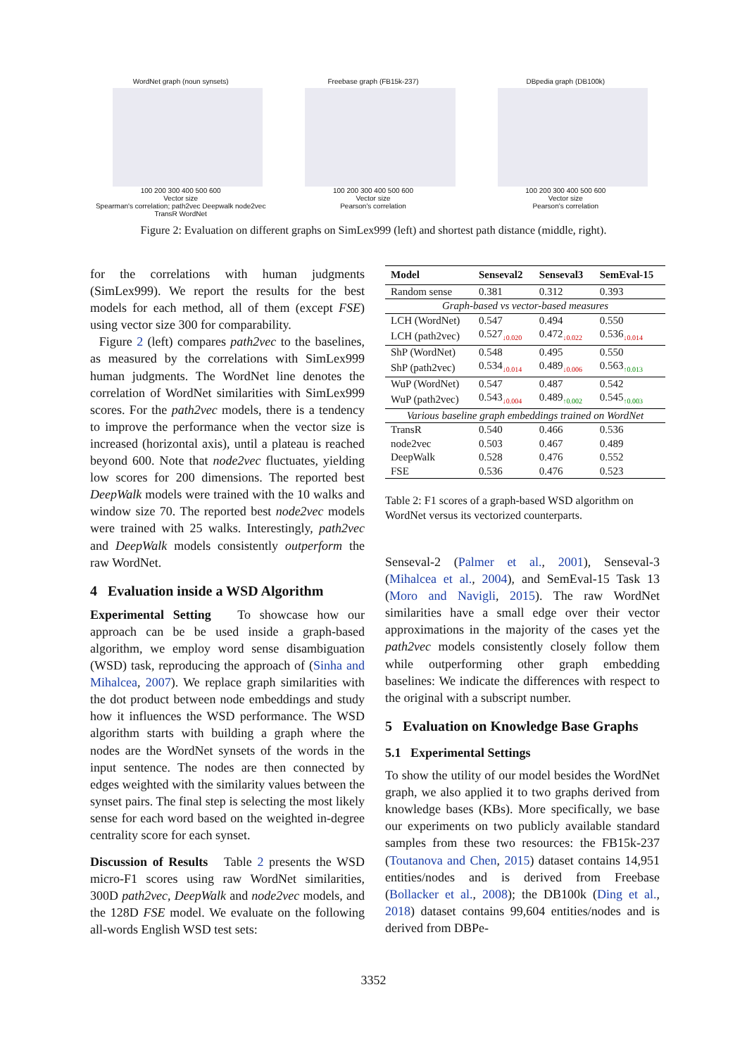WordNet graph (noun synsets)
100 200 300 400 500 600
Vector size
Spearman's correlation; path2vec Deepwalk node2vec TransR WordNet
Freebase graph (FB15k-237)
100 200 300 400 500 600
Vector size
Pearson's correlation
DBpedia graph (DB100k)
100 200 300 400 500 600
Vector size
Pearson's correlation
Figure 2: Evaluation on different graphs on SimLex999 (left) and shortest path distance (middle, right).
for the correlations with human judgments (SimLex999). We report the results for the best models for each method, all of them (except FSE) using vector size 300 for comparability.
Figure 2 (left) compares path2vec to the baselines, as measured by the correlations with SimLex999 human judgments. The WordNet line denotes the correlation of WordNet similarities with SimLex999 scores. For the path2vec models, there is a tendency to improve the performance when the vector size is increased (horizontal axis), until a plateau is reached beyond 600. Note that node2vec fluctuates, yielding low scores for 200 dimensions. The reported best DeepWalk models were trained with the 10 walks and window size 70. The reported best node2vec models were trained with 25 walks. Interestingly, path2vec and DeepWalk models consistently outperform the raw WordNet.
4 Evaluation inside a WSD Algorithm
Experimental Setting To showcase how our approach can be be used inside a graph-based algorithm, we employ word sense disambiguation (WSD) task, reproducing the approach of (Sinha and Mihalcea, 2007). We replace graph similarities with the dot product between node embeddings and study how it influences the WSD performance. The WSD algorithm starts with building a graph where the nodes are the WordNet synsets of the words in the input sentence. The nodes are then connected by edges weighted with the similarity values between the synset pairs. The final step is selecting the most likely sense for each word based on the weighted in-degree centrality score for each synset.
Discussion of Results Table 2 presents the WSD micro-F1 scores using raw WordNet similarities, 300D path2vec, DeepWalk and node2vec models, and the 128D FSE model. We evaluate on the following all-words English WSD test sets:
| Model | Senseval2 | Senseval3 | SemEval-15 |
| --- | --- | --- | --- |
| Random sense | 0.381 | 0.312 | 0.393 |
| Graph-based vs vector-based measures | | | |
| LCH (WordNet) | 0.547 | 0.494 | 0.550 |
| LCH (path2vec) | 0.527<sub>↓0.020</sub> | 0.472<sub>↓0.022</sub> | 0.536<sub>↓0.014</sub> |
| ShP (WordNet) | 0.548 | 0.495 | 0.550 |
| ShP (path2vec) | 0.534<sub>↓0.014</sub> | 0.489<sub>↓0.006</sub> | 0.563<sub>↑0.013</sub> |
| WuP (WordNet) | 0.547 | 0.487 | 0.542 |
| WuP (path2vec) | 0.543<sub>↓0.004</sub> | 0.489<sub>↑0.002</sub> | 0.545<sub>↑0.003</sub> |
| Various baseline graph embeddings trained on WordNet | | | |
| TransR | 0.540 | 0.466 | 0.536 |
| node2vec | 0.503 | 0.467 | 0.489 |
| DeepWalk | 0.528 | 0.476 | 0.552 |
| FSE | 0.536 | 0.476 | 0.523 |
Table 2: F1 scores of a graph-based WSD algorithm on WordNet versus its vectorized counterparts.
Senseval-2 (Palmer et al., 2001), Senseval-3 (Mihalcea et al., 2004), and SemEval-15 Task 13 (Moro and Navigli, 2015). The raw WordNet similarities have a small edge over their vector approximations in the majority of the cases yet the path2vec models consistently closely follow them while outperforming other graph embedding baselines: We indicate the differences with respect to the original with a subscript number.
5 Evaluation on Knowledge Base Graphs
5.1 Experimental Settings
To show the utility of our model besides the WordNet graph, we also applied it to two graphs derived from knowledge bases (KBs). More specifically, we base our experiments on two publicly available standard samples from these two resources: the FB15k-237 (Toutanova and Chen, 2015) dataset contains 14,951 entities/nodes and is derived from Freebase (Bollacker et al., 2008); the DB100k (Ding et al., 2018) dataset contains 99,604 entities/nodes and is derived from DBPe-
3352